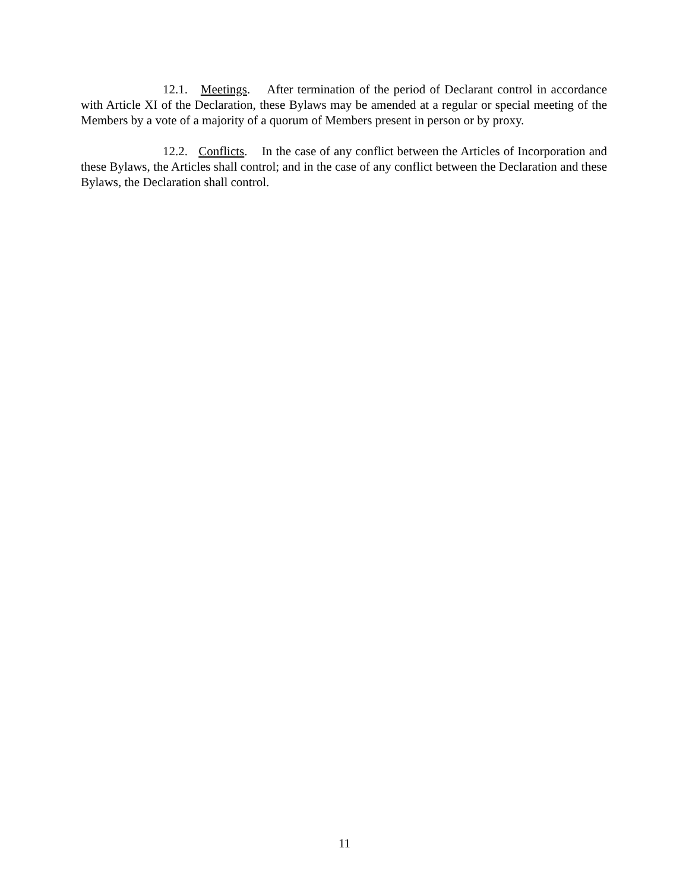12.1. Meetings. After termination of the period of Declarant control in accordance with Article XI of the Declaration, these Bylaws may be amended at a regular or special meeting of the Members by a vote of a majority of a quorum of Members present in person or by proxy.
12.2. Conflicts. In the case of any conflict between the Articles of Incorporation and these Bylaws, the Articles shall control; and in the case of any conflict between the Declaration and these Bylaws, the Declaration shall control.
11